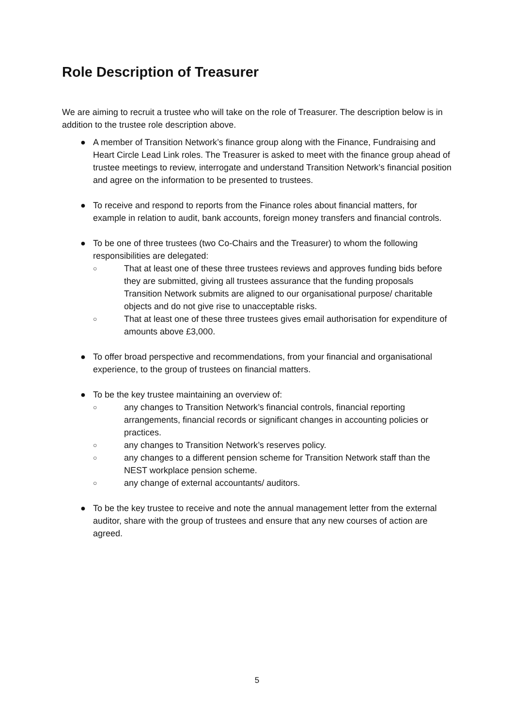Role Description of Treasurer
We are aiming to recruit a trustee who will take on the role of Treasurer. The description below is in addition to the trustee role description above.
● A member of Transition Network’s finance group along with the Finance, Fundraising and Heart Circle Lead Link roles. The Treasurer is asked to meet with the finance group ahead of trustee meetings to review, interrogate and understand Transition Network’s financial position and agree on the information to be presented to trustees.
● To receive and respond to reports from the Finance roles about financial matters, for example in relation to audit, bank accounts, foreign money transfers and financial controls.
● To be one of three trustees (two Co-Chairs and the Treasurer) to whom the following responsibilities are delegated:
○
That at least one of these three trustees reviews and approves funding bids before they are submitted, giving all trustees assurance that the funding proposals Transition Network submits are aligned to our organisational purpose/ charitable objects and do not give rise to unacceptable risks.
○
That at least one of these three trustees gives email authorisation for expenditure of amounts above £3,000.
● To offer broad perspective and recommendations, from your financial and organisational experience, to the group of trustees on financial matters.
● To be the key trustee maintaining an overview of:
○
any changes to Transition Network’s financial controls, financial reporting arrangements, financial records or significant changes in accounting policies or practices.
○
any changes to Transition Network’s reserves policy.
○
any changes to a different pension scheme for Transition Network staff than the NEST workplace pension scheme.
○
any change of external accountants/ auditors.
● To be the key trustee to receive and note the annual management letter from the external auditor, share with the group of trustees and ensure that any new courses of action are agreed.
5